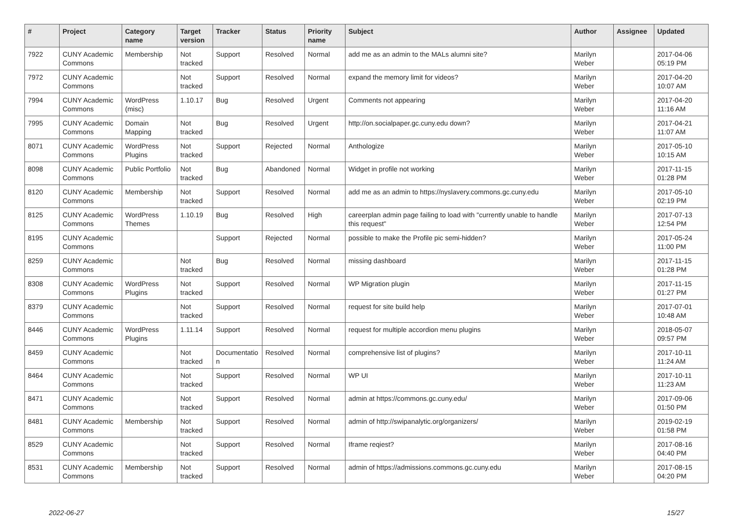| # | Project | Category name | Target version | Tracker | Status | Priority name | Subject | Author | Assignee | Updated |
| --- | --- | --- | --- | --- | --- | --- | --- | --- | --- | --- |
| 7922 | CUNY Academic Commons | Membership | Not tracked | Support | Resolved | Normal | add me as an admin to the MALs alumni site? | Marilyn Weber | | 2017-04-06 05:19 PM |
| 7972 | CUNY Academic Commons | | Not tracked | Support | Resolved | Normal | expand the memory limit for videos? | Marilyn Weber | | 2017-04-20 10:07 AM |
| 7994 | CUNY Academic Commons | WordPress (misc) | 1.10.17 | Bug | Resolved | Urgent | Comments not appearing | Marilyn Weber | | 2017-04-20 11:16 AM |
| 7995 | CUNY Academic Commons | Domain Mapping | Not tracked | Bug | Resolved | Urgent | http://on.socialpaper.gc.cuny.edu down? | Marilyn Weber | | 2017-04-21 11:07 AM |
| 8071 | CUNY Academic Commons | WordPress Plugins | Not tracked | Support | Rejected | Normal | Anthologize | Marilyn Weber | | 2017-05-10 10:15 AM |
| 8098 | CUNY Academic Commons | Public Portfolio | Not tracked | Bug | Abandoned | Normal | Widget in profile not working | Marilyn Weber | | 2017-11-15 01:28 PM |
| 8120 | CUNY Academic Commons | Membership | Not tracked | Support | Resolved | Normal | add me as an admin to https://nyslavery.commons.gc.cuny.edu | Marilyn Weber | | 2017-05-10 02:19 PM |
| 8125 | CUNY Academic Commons | WordPress Themes | 1.10.19 | Bug | Resolved | High | careerplan admin page failing to load with "currently unable to handle this request" | Marilyn Weber | | 2017-07-13 12:54 PM |
| 8195 | CUNY Academic Commons | | | Support | Rejected | Normal | possible to make the Profile pic semi-hidden? | Marilyn Weber | | 2017-05-24 11:00 PM |
| 8259 | CUNY Academic Commons | | Not tracked | Bug | Resolved | Normal | missing dashboard | Marilyn Weber | | 2017-11-15 01:28 PM |
| 8308 | CUNY Academic Commons | WordPress Plugins | Not tracked | Support | Resolved | Normal | WP Migration plugin | Marilyn Weber | | 2017-11-15 01:27 PM |
| 8379 | CUNY Academic Commons | | Not tracked | Support | Resolved | Normal | request for site build help | Marilyn Weber | | 2017-07-01 10:48 AM |
| 8446 | CUNY Academic Commons | WordPress Plugins | 1.11.14 | Support | Resolved | Normal | request for multiple accordion menu plugins | Marilyn Weber | | 2018-05-07 09:57 PM |
| 8459 | CUNY Academic Commons | | Not tracked | Documentatio n | Resolved | Normal | comprehensive list of plugins? | Marilyn Weber | | 2017-10-11 11:24 AM |
| 8464 | CUNY Academic Commons | | Not tracked | Support | Resolved | Normal | WP UI | Marilyn Weber | | 2017-10-11 11:23 AM |
| 8471 | CUNY Academic Commons | | Not tracked | Support | Resolved | Normal | admin at https://commons.gc.cuny.edu/ | Marilyn Weber | | 2017-09-06 01:50 PM |
| 8481 | CUNY Academic Commons | Membership | Not tracked | Support | Resolved | Normal | admin of http://swipanalytic.org/organizers/ | Marilyn Weber | | 2019-02-19 01:58 PM |
| 8529 | CUNY Academic Commons | | Not tracked | Support | Resolved | Normal | Iframe reqiest? | Marilyn Weber | | 2017-08-16 04:40 PM |
| 8531 | CUNY Academic Commons | Membership | Not tracked | Support | Resolved | Normal | admin of https://admissions.commons.gc.cuny.edu | Marilyn Weber | | 2017-08-15 04:20 PM |
2022-06-27 15/27